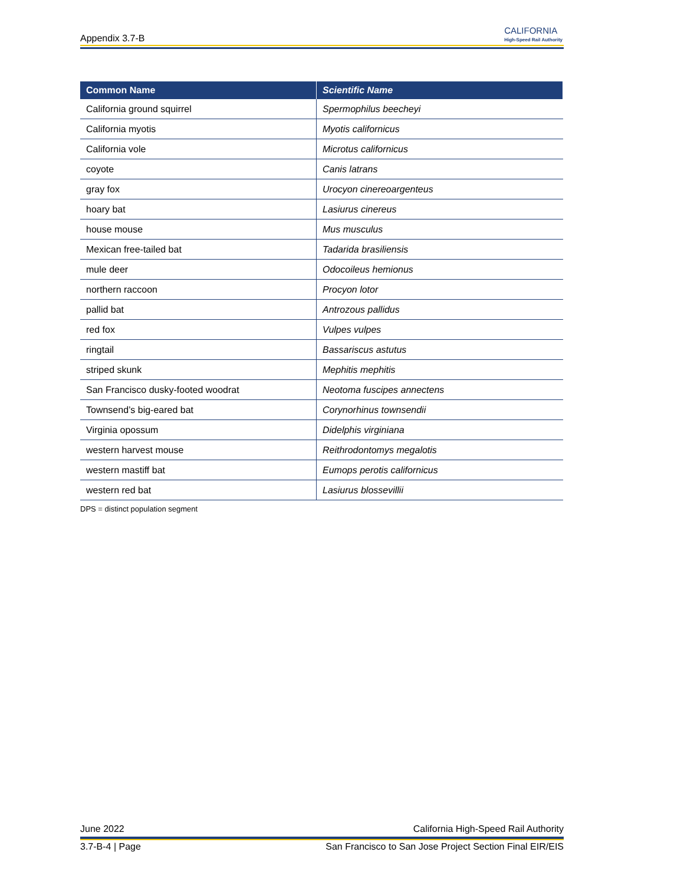Appendix 3.7-B
CALIFORNIA
High-Speed Rail Authority
| Common Name | Scientific Name |
| --- | --- |
| California ground squirrel | Spermophilus beecheyi |
| California myotis | Myotis californicus |
| California vole | Microtus californicus |
| coyote | Canis latrans |
| gray fox | Urocyon cinereoargenteus |
| hoary bat | Lasiurus cinereus |
| house mouse | Mus musculus |
| Mexican free-tailed bat | Tadarida brasiliensis |
| mule deer | Odocoileus hemionus |
| northern raccoon | Procyon lotor |
| pallid bat | Antrozous pallidus |
| red fox | Vulpes vulpes |
| ringtail | Bassariscus astutus |
| striped skunk | Mephitis mephitis |
| San Francisco dusky-footed woodrat | Neotoma fuscipes annectens |
| Townsend’s big-eared bat | Corynorhinus townsendii |
| Virginia opossum | Didelphis virginiana |
| western harvest mouse | Reithrodontomys megalotis |
| western mastiff bat | Eumops perotis californicus |
| western red bat | Lasiurus blossevillii |
DPS = distinct population segment
June 2022 California High-Speed Rail Authority
3.7-B-4 | Page San Francisco to San Jose Project Section Final EIR/EIS